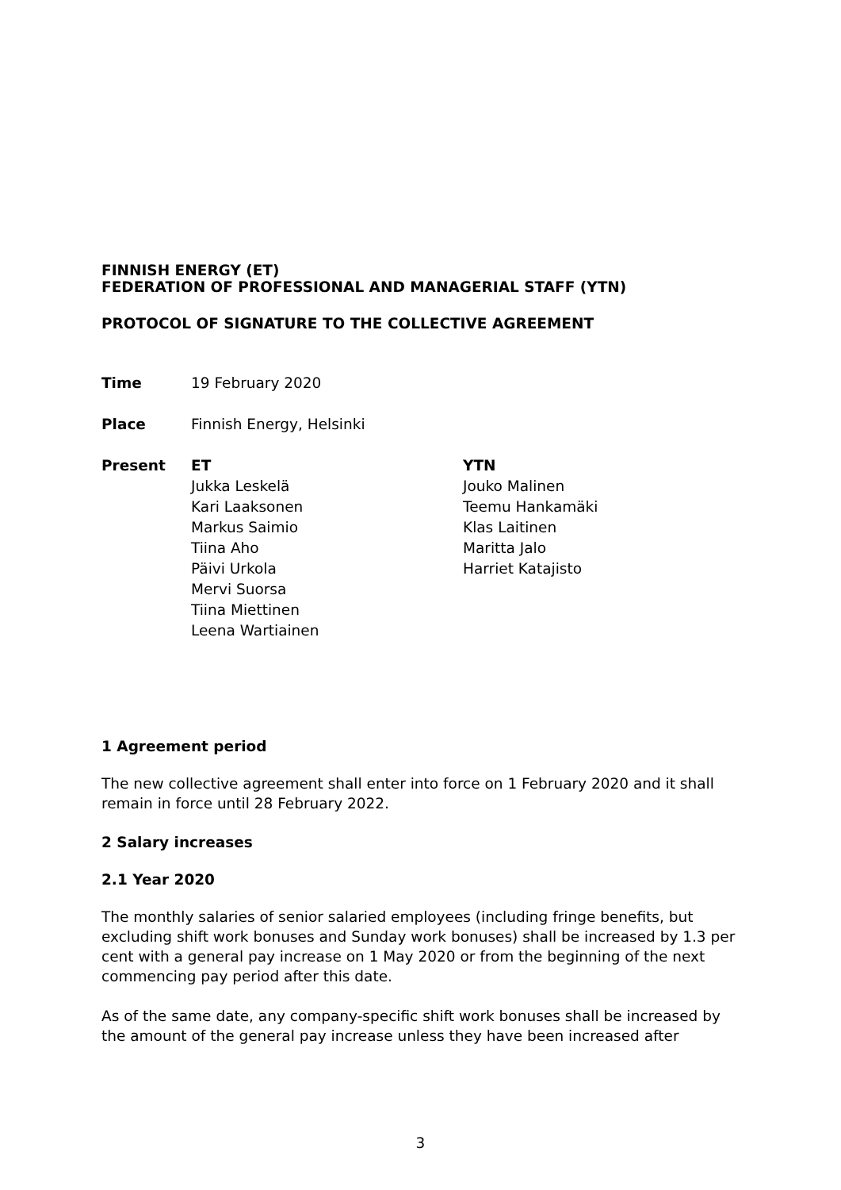FINNISH ENERGY (ET)
FEDERATION OF PROFESSIONAL AND MANAGERIAL STAFF (YTN)
PROTOCOL OF SIGNATURE TO THE COLLECTIVE AGREEMENT
| Time | 19 February 2020 | |
| Place | Finnish Energy, Helsinki | |
| Present | ET Jukka Leskelä Kari Laaksonen Markus Saimio Tiina Aho Päivi Urkola Mervi Suorsa Tiina Miettinen Leena Wartiainen | YTN Jouko Malinen Teemu Hankamäki Klas Laitinen Maritta Jalo Harriet Katajisto |
1 Agreement period
The new collective agreement shall enter into force on 1 February 2020 and it shall remain in force until 28 February 2022.
2 Salary increases
2.1 Year 2020
The monthly salaries of senior salaried employees (including fringe benefits, but excluding shift work bonuses and Sunday work bonuses) shall be increased by 1.3 per cent with a general pay increase on 1 May 2020 or from the beginning of the next commencing pay period after this date.
As of the same date, any company-specific shift work bonuses shall be increased by the amount of the general pay increase unless they have been increased after
3